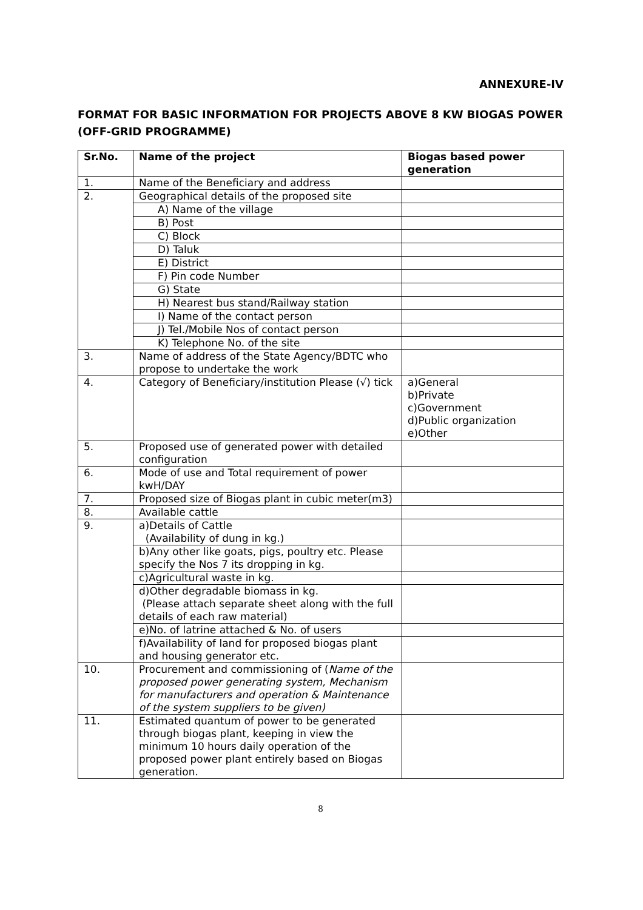ANNEXURE-IV
FORMAT FOR BASIC INFORMATION FOR PROJECTS ABOVE 8 KW BIOGAS POWER (OFF-GRID PROGRAMME)
| Sr.No. | Name of the project | Biogas based power generation |
| --- | --- | --- |
| 1. | Name of the Beneficiary and address | |
| 2. | Geographical details of the proposed site | |
| | A) Name of the village | |
| | B) Post | |
| | C) Block | |
| | D) Taluk | |
| | E) District | |
| | F) Pin code Number | |
| | G) State | |
| | H) Nearest bus stand/Railway station | |
| | I) Name of the contact person | |
| | J) Tel./Mobile Nos of contact person | |
| | K) Telephone No. of the site | |
| 3. | Name of address of the State Agency/BDTC who propose to undertake the work | |
| 4. | Category of Beneficiary/institution Please (√) tick | a)General b)Private c)Government d)Public organization e)Other |
| 5. | Proposed use of generated power with detailed configuration | |
| 6. | Mode of use and Total requirement of power kwH/DAY | |
| 7. | Proposed size of Biogas plant in cubic meter(m3) | |
| 8. | Available cattle | |
| 9. | a)Details of Cattle (Availability of dung in kg.) | |
| | b)Any other like goats, pigs, poultry etc. Please specify the Nos 7 its dropping in kg. | |
| | c)Agricultural waste in kg. | |
| | d)Other degradable biomass in kg. (Please attach separate sheet along with the full details of each raw material) | |
| | e)No. of latrine attached & No. of users | |
| | f)Availability of land for proposed biogas plant and housing generator etc. | |
| 10. | Procurement and commissioning of ( Name of the proposed power generating system, Mechanism for manufacturers and operation & Maintenance of the system suppliers to be given) | |
| 11. | Estimated quantum of power to be generated through biogas plant, keeping in view the minimum 10 hours daily operation of the proposed power plant entirely based on Biogas generation. | |
8